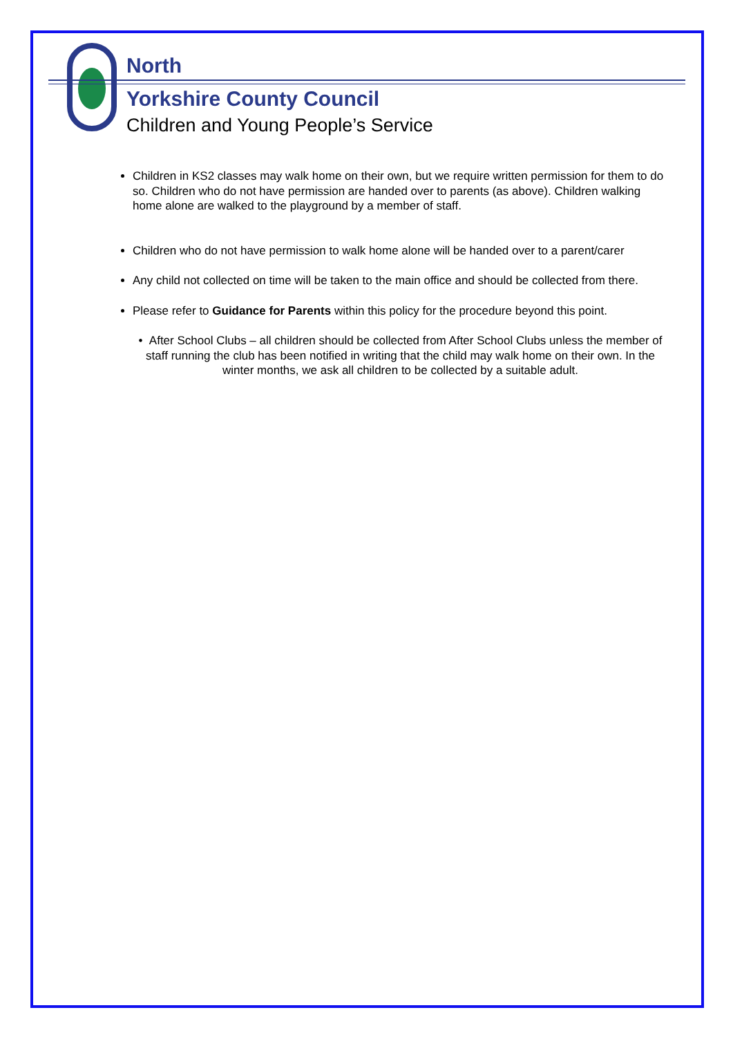North
Yorkshire County Council
Children and Young People’s Service
Children in KS2 classes may walk home on their own, but we require written permission for them to do so. Children who do not have permission are handed over to parents (as above). Children walking home alone are walked to the playground by a member of staff.
Children who do not have permission to walk home alone will be handed over to a parent/carer
Any child not collected on time will be taken to the main office and should be collected from there.
Please refer to Guidance for Parents within this policy for the procedure beyond this point.
• After School Clubs – all children should be collected from After School Clubs unless the member of staff running the club has been notified in writing that the child may walk home on their own. In the winter months, we ask all children to be collected by a suitable adult.